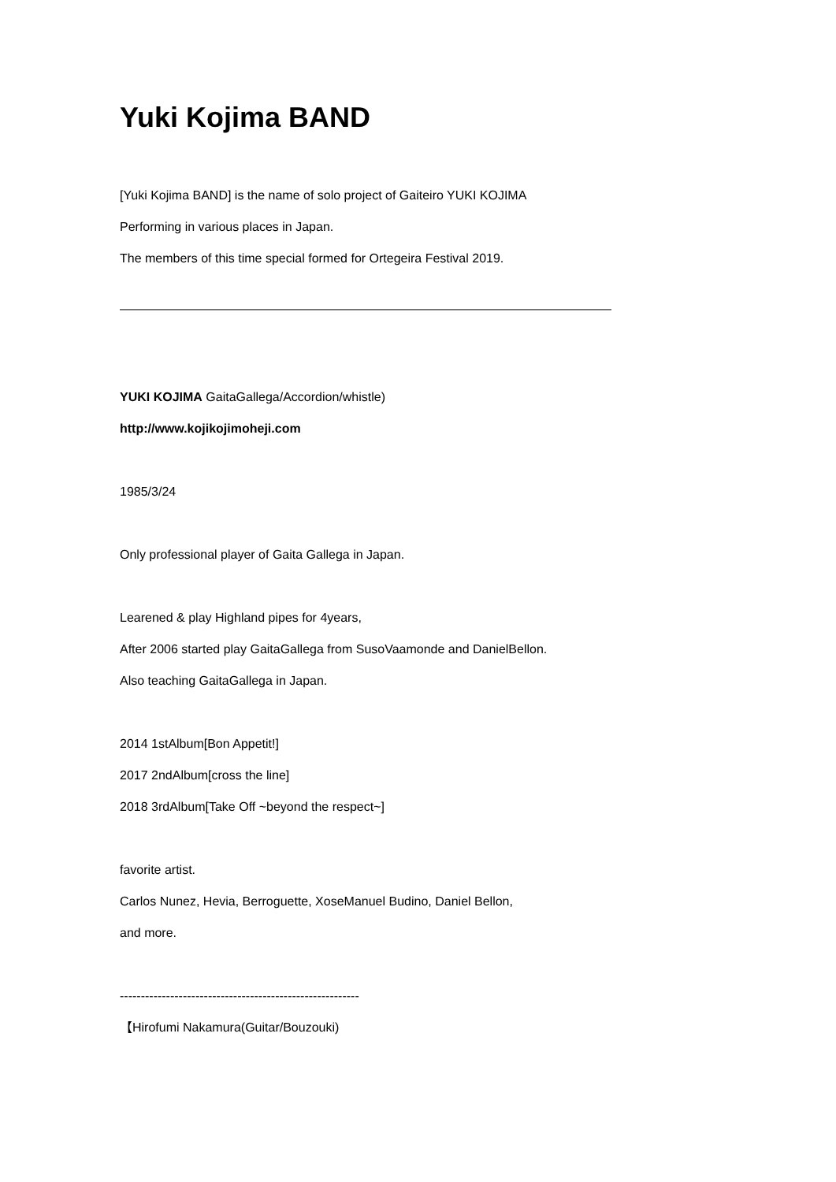Yuki Kojima BAND
[Yuki Kojima BAND] is the name of solo project of Gaiteiro YUKI KOJIMA
Performing in various places in Japan.
The members of this time special formed for Ortegeira Festival 2019.
———————————————————————————————————————
YUKI KOJIMA GaitaGallega/Accordion/whistle)
http://www.kojikojimoheji.com
1985/3/24
Only professional player of Gaita Gallega in Japan.
Learened & play Highland pipes for 4years,
After 2006 started play GaitaGallega from SusoVaamonde and DanielBellon.
Also teaching GaitaGallega in Japan.
2014 1stAlbum[Bon Appetit!]
2017 2ndAlbum[cross the line]
2018 3rdAlbum[Take Off ~beyond the respect~]
favorite artist.
Carlos Nunez, Hevia, Berroguette, XoseManuel Budino, Daniel Bellon,
and more.
---------------------------------------------------------
【Hirofumi Nakamura(Guitar/Bouzouki)